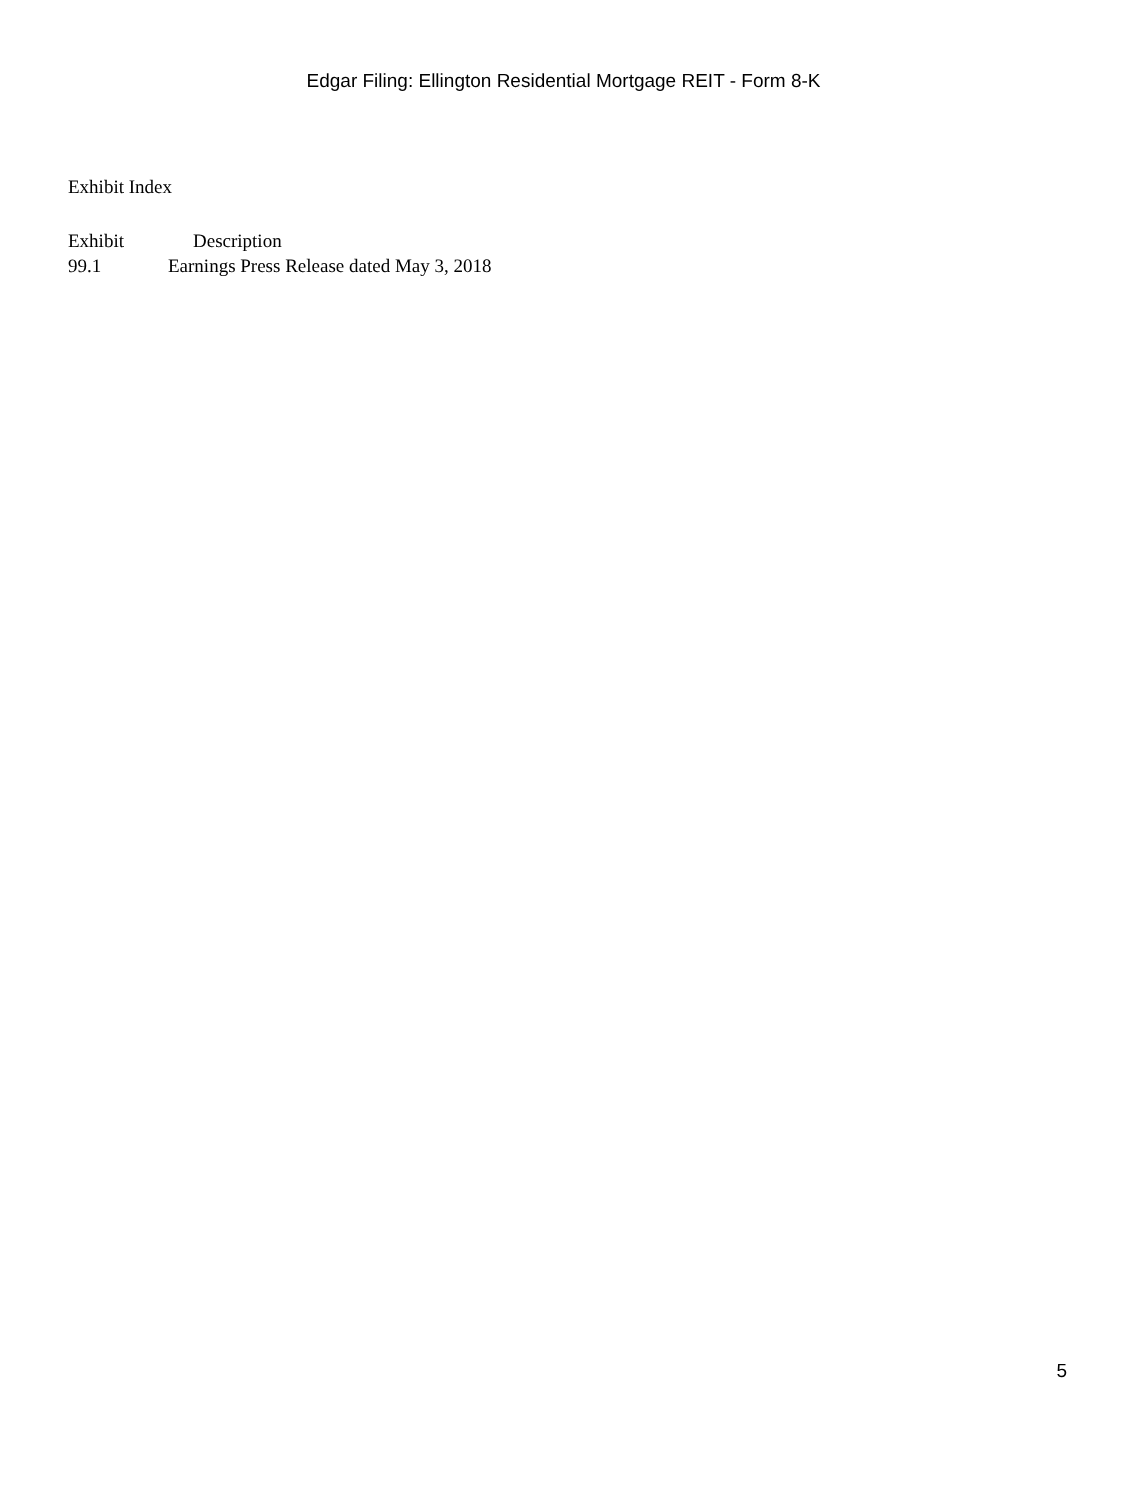Edgar Filing: Ellington Residential Mortgage REIT - Form 8-K
Exhibit Index
| Exhibit | Description |
| --- | --- |
| 99.1 | Earnings Press Release dated May 3, 2018 |
5